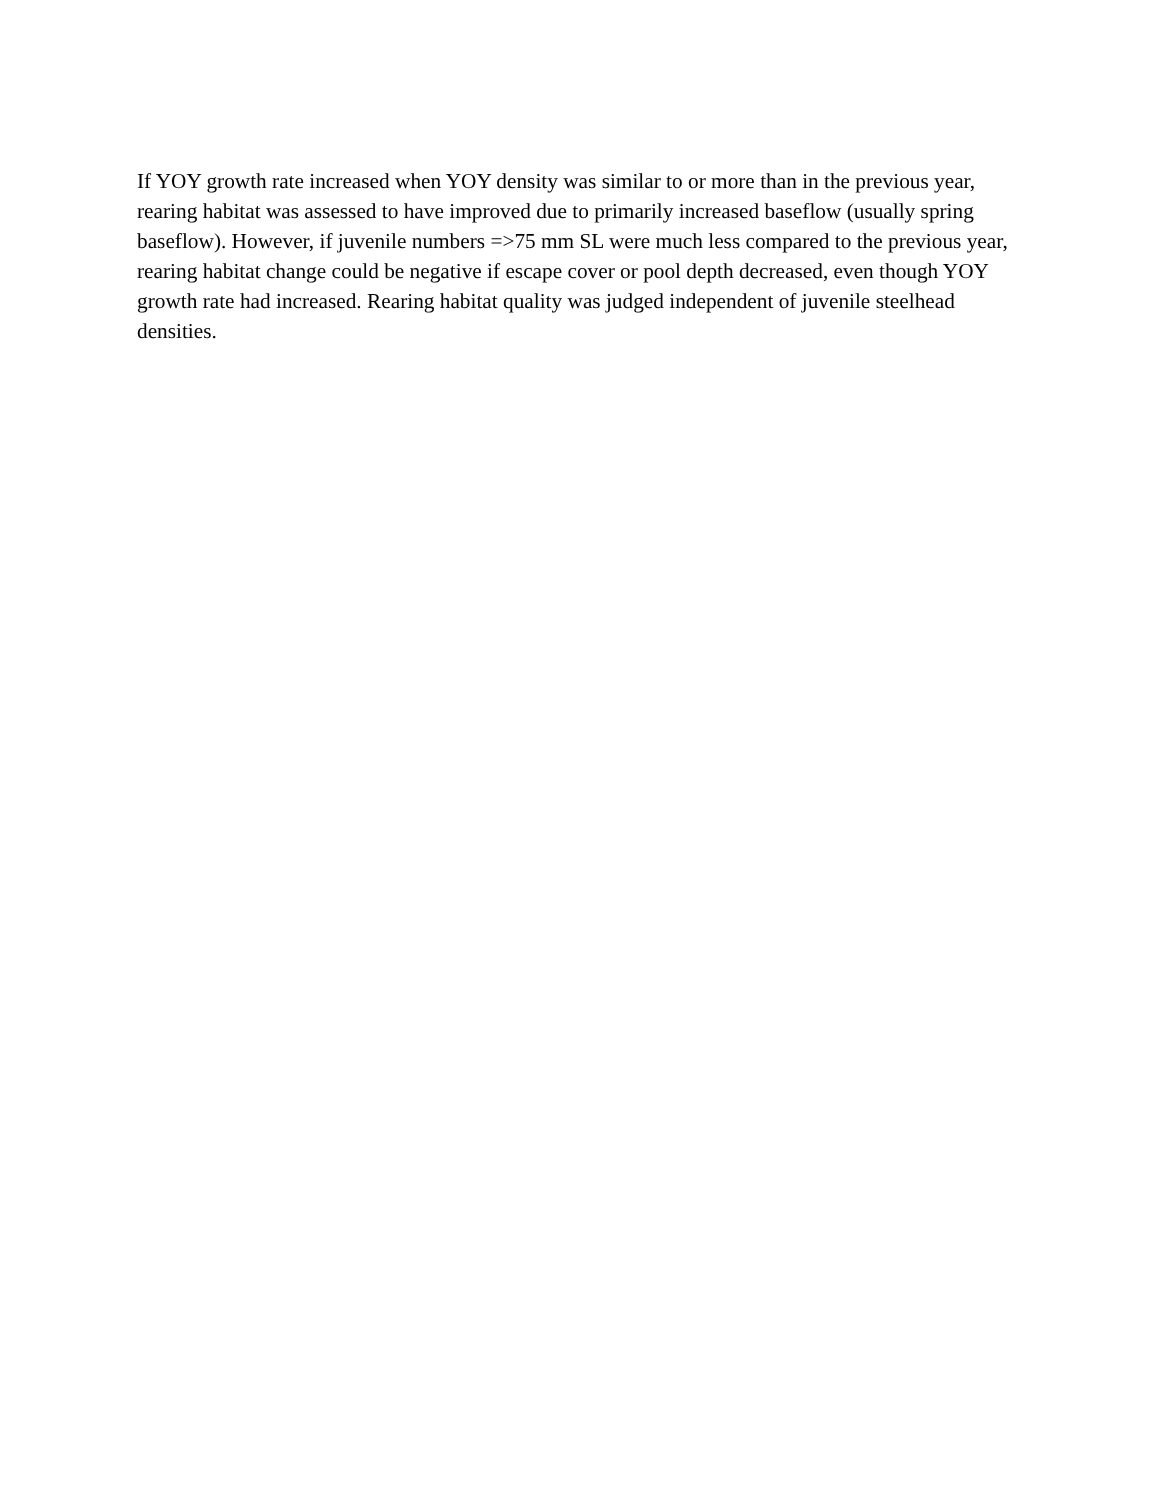If YOY growth rate increased when YOY density was similar to or more than in the previous year, rearing habitat was assessed to have improved due to primarily increased baseflow (usually spring baseflow). However, if juvenile numbers =>75 mm SL were much less compared to the previous year, rearing habitat change could be negative if escape cover or pool depth decreased, even though YOY growth rate had increased. Rearing habitat quality was judged independent of juvenile steelhead densities.